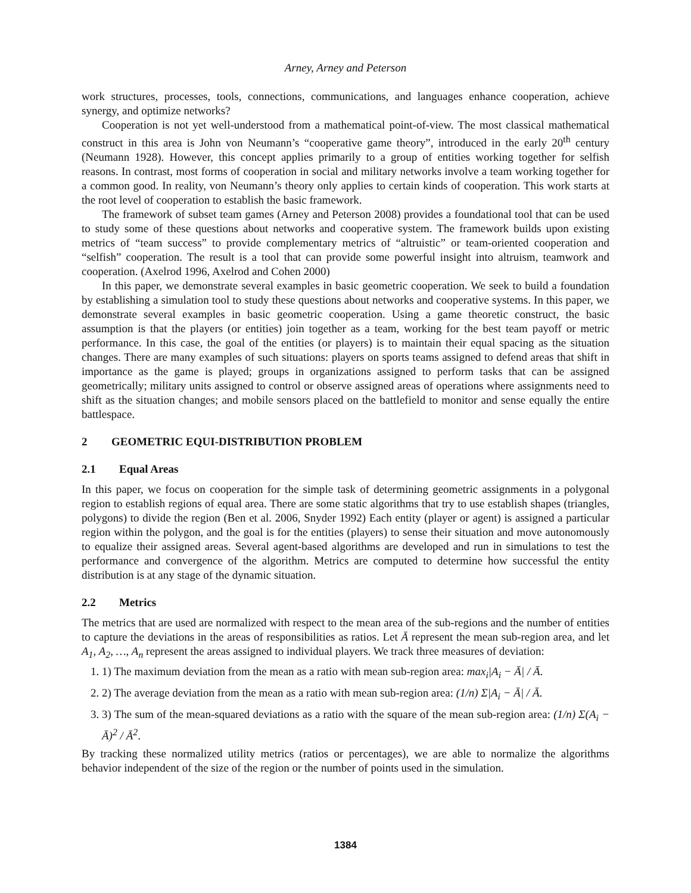Arney, Arney and Peterson
work structures, processes, tools, connections, communications, and languages enhance cooperation, achieve synergy, and optimize networks?
Cooperation is not yet well-understood from a mathematical point-of-view. The most classical mathematical construct in this area is John von Neumann’s “cooperative game theory”, introduced in the early 20<sup>th</sup> century (Neumann 1928). However, this concept applies primarily to a group of entities working together for selfish reasons. In contrast, most forms of cooperation in social and military networks involve a team working together for a common good. In reality, von Neumann’s theory only applies to certain kinds of cooperation. This work starts at the root level of cooperation to establish the basic framework.
The framework of subset team games (Arney and Peterson 2008) provides a foundational tool that can be used to study some of these questions about networks and cooperative system. The framework builds upon existing metrics of “team success” to provide complementary metrics of “altruistic” or team-oriented cooperation and “selfish” cooperation. The result is a tool that can provide some powerful insight into altruism, teamwork and cooperation. (Axelrod 1996, Axelrod and Cohen 2000)
In this paper, we demonstrate several examples in basic geometric cooperation. We seek to build a foundation by establishing a simulation tool to study these questions about networks and cooperative systems. In this paper, we demonstrate several examples in basic geometric cooperation. Using a game theoretic construct, the basic assumption is that the players (or entities) join together as a team, working for the best team payoff or metric performance. In this case, the goal of the entities (or players) is to maintain their equal spacing as the situation changes. There are many examples of such situations: players on sports teams assigned to defend areas that shift in importance as the game is played; groups in organizations assigned to perform tasks that can be assigned geometrically; military units assigned to control or observe assigned areas of operations where assignments need to shift as the situation changes; and mobile sensors placed on the battlefield to monitor and sense equally the entire battlespace.
2 GEOMETRIC EQUI-DISTRIBUTION PROBLEM
2.1 Equal Areas
In this paper, we focus on cooperation for the simple task of determining geometric assignments in a polygonal region to establish regions of equal area. There are some static algorithms that try to use establish shapes (triangles, polygons) to divide the region (Ben et al. 2006, Snyder 1992) Each entity (player or agent) is assigned a particular region within the polygon, and the goal is for the entities (players) to sense their situation and move autonomously to equalize their assigned areas. Several agent-based algorithms are developed and run in simulations to test the performance and convergence of the algorithm. Metrics are computed to determine how successful the entity distribution is at any stage of the dynamic situation.
2.2 Metrics
The metrics that are used are normalized with respect to the mean area of the sub-regions and the number of entities to capture the deviations in the areas of responsibilities as ratios. Let Ā represent the mean sub-region area, and let A<sub>1</sub>, A<sub>2</sub>, …, A<sub>n</sub> represent the areas assigned to individual players. We track three measures of deviation:
1. 1) The maximum deviation from the mean as a ratio with mean sub-region area: max<sub>i</sub>|A<sub>i</sub> − Ā| / Ā.
2. 2) The average deviation from the mean as a ratio with mean sub-region area: (1/n) Σ|A<sub>i</sub> − Ā| / Ā.
3. 3) The sum of the mean-squared deviations as a ratio with the square of the mean sub-region area: (1/n) Σ(A<sub>i</sub> − Ā)<sup>2</sup> / Ā<sup>2</sup>.
By tracking these normalized utility metrics (ratios or percentages), we are able to normalize the algorithms behavior independent of the size of the region or the number of points used in the simulation.
1384